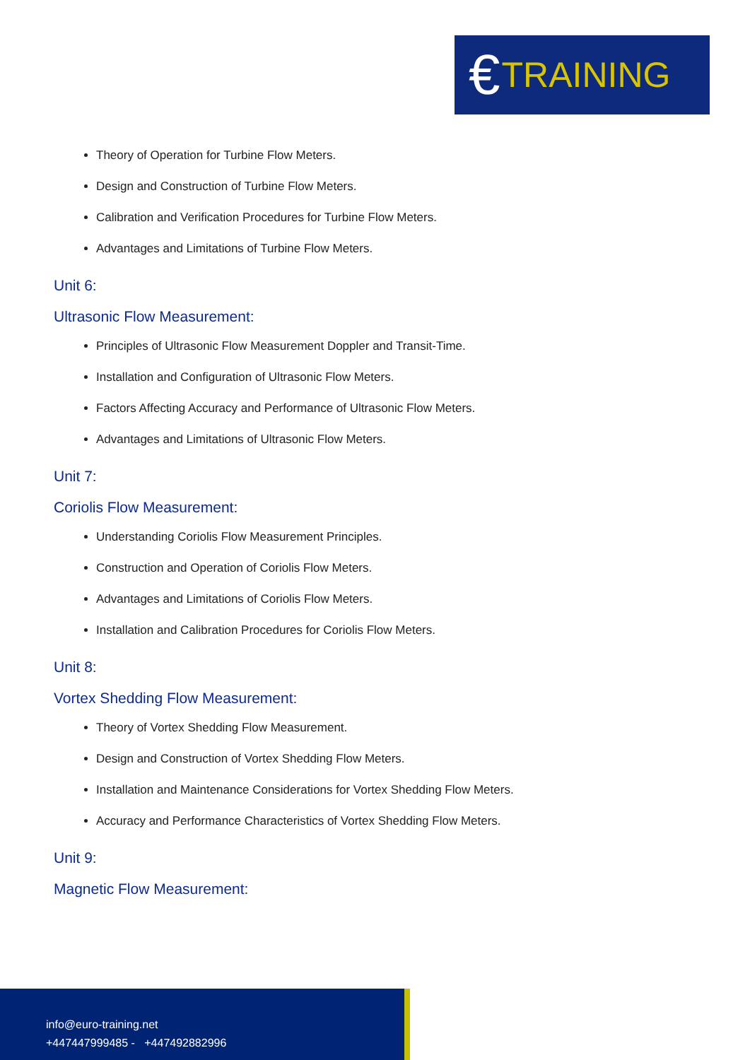€ TRAINING
Theory of Operation for Turbine Flow Meters.
Design and Construction of Turbine Flow Meters.
Calibration and Verification Procedures for Turbine Flow Meters.
Advantages and Limitations of Turbine Flow Meters.
Unit 6:
Ultrasonic Flow Measurement:
Principles of Ultrasonic Flow Measurement Doppler and Transit-Time.
Installation and Configuration of Ultrasonic Flow Meters.
Factors Affecting Accuracy and Performance of Ultrasonic Flow Meters.
Advantages and Limitations of Ultrasonic Flow Meters.
Unit 7:
Coriolis Flow Measurement:
Understanding Coriolis Flow Measurement Principles.
Construction and Operation of Coriolis Flow Meters.
Advantages and Limitations of Coriolis Flow Meters.
Installation and Calibration Procedures for Coriolis Flow Meters.
Unit 8:
Vortex Shedding Flow Measurement:
Theory of Vortex Shedding Flow Measurement.
Design and Construction of Vortex Shedding Flow Meters.
Installation and Maintenance Considerations for Vortex Shedding Flow Meters.
Accuracy and Performance Characteristics of Vortex Shedding Flow Meters.
Unit 9:
Magnetic Flow Measurement:
info@euro-training.net
+447447999485 - +447492882996